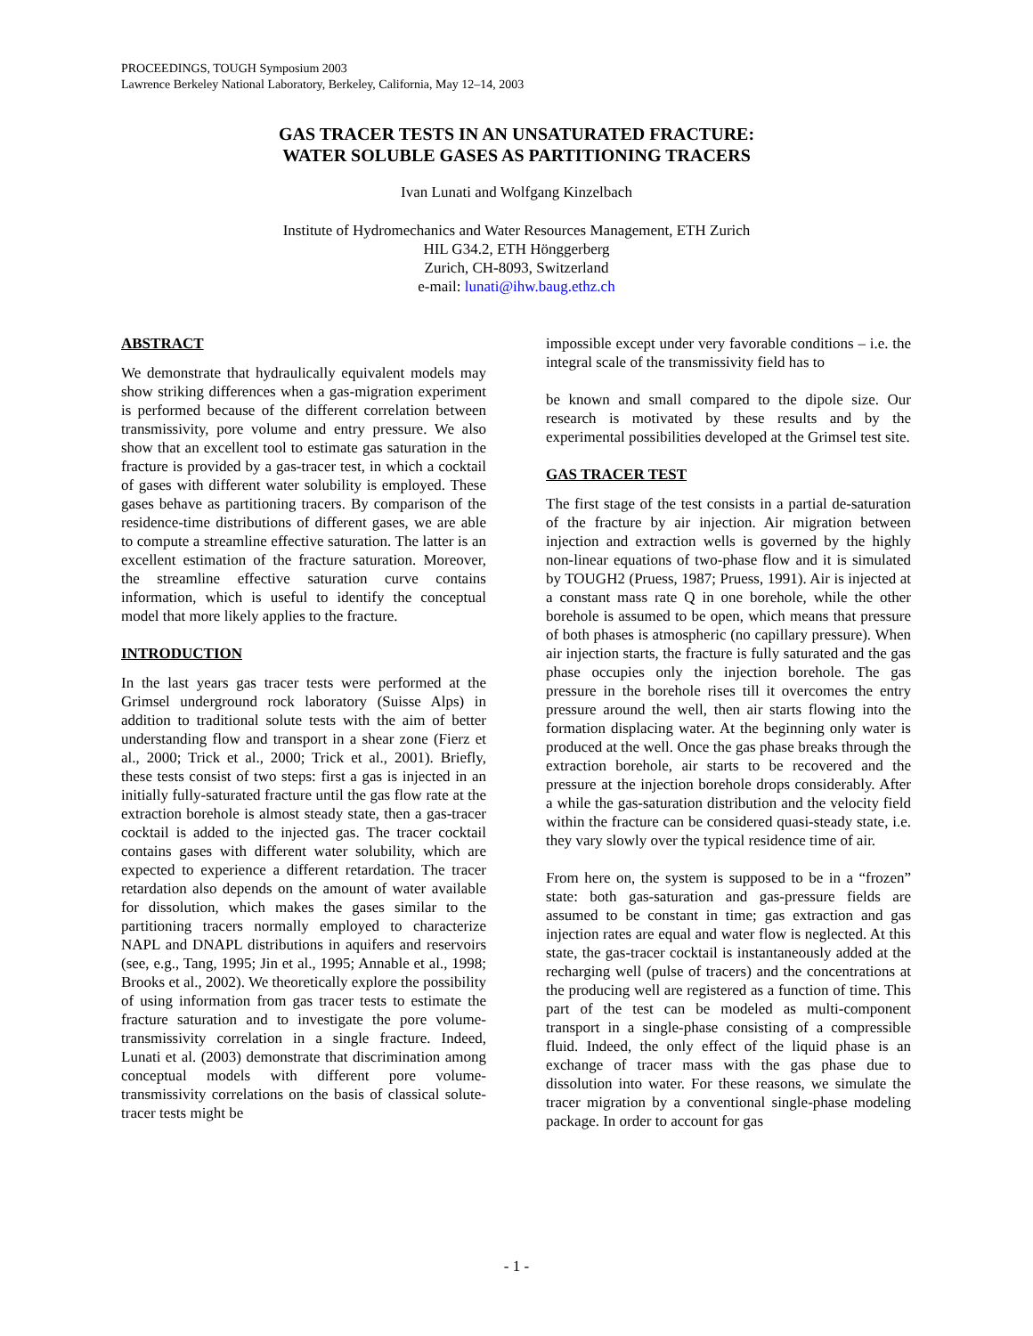PROCEEDINGS, TOUGH Symposium 2003
Lawrence Berkeley National Laboratory, Berkeley, California, May 12–14, 2003
GAS TRACER TESTS IN AN UNSATURATED FRACTURE:
WATER SOLUBLE GASES AS PARTITIONING TRACERS
Ivan Lunati and Wolfgang Kinzelbach
Institute of Hydromechanics and Water Resources Management, ETH Zurich
HIL G34.2, ETH Hönggerberg
Zurich, CH-8093, Switzerland
e-mail: lunati@ihw.baug.ethz.ch
ABSTRACT
We demonstrate that hydraulically equivalent models may show striking differences when a gas-migration experiment is performed because of the different correlation between transmissivity, pore volume and entry pressure. We also show that an excellent tool to estimate gas saturation in the fracture is provided by a gas-tracer test, in which a cocktail of gases with different water solubility is employed. These gases behave as partitioning tracers. By comparison of the residence-time distributions of different gases, we are able to compute a streamline effective saturation. The latter is an excellent estimation of the fracture saturation. Moreover, the streamline effective saturation curve contains information, which is useful to identify the conceptual model that more likely applies to the fracture.
INTRODUCTION
In the last years gas tracer tests were performed at the Grimsel underground rock laboratory (Suisse Alps) in addition to traditional solute tests with the aim of better understanding flow and transport in a shear zone (Fierz et al., 2000; Trick et al., 2000; Trick et al., 2001). Briefly, these tests consist of two steps: first a gas is injected in an initially fully-saturated fracture until the gas flow rate at the extraction borehole is almost steady state, then a gas-tracer cocktail is added to the injected gas. The tracer cocktail contains gases with different water solubility, which are expected to experience a different retardation. The tracer retardation also depends on the amount of water available for dissolution, which makes the gases similar to the partitioning tracers normally employed to characterize NAPL and DNAPL distributions in aquifers and reservoirs (see, e.g., Tang, 1995; Jin et al., 1995; Annable et al., 1998; Brooks et al., 2002). We theoretically explore the possibility of using information from gas tracer tests to estimate the fracture saturation and to investigate the pore volume-transmissivity correlation in a single fracture. Indeed, Lunati et al. (2003) demonstrate that discrimination among conceptual models with different pore volume-transmissivity correlations on the basis of classical solute-tracer tests might be
impossible except under very favorable conditions – i.e. the integral scale of the transmissivity field has to
be known and small compared to the dipole size. Our research is motivated by these results and by the experimental possibilities developed at the Grimsel test site.
GAS TRACER TEST
The first stage of the test consists in a partial de-saturation of the fracture by air injection. Air migration between injection and extraction wells is governed by the highly non-linear equations of two-phase flow and it is simulated by TOUGH2 (Pruess, 1987; Pruess, 1991). Air is injected at a constant mass rate Q in one borehole, while the other borehole is assumed to be open, which means that pressure of both phases is atmospheric (no capillary pressure). When air injection starts, the fracture is fully saturated and the gas phase occupies only the injection borehole. The gas pressure in the borehole rises till it overcomes the entry pressure around the well, then air starts flowing into the formation displacing water. At the beginning only water is produced at the well. Once the gas phase breaks through the extraction borehole, air starts to be recovered and the pressure at the injection borehole drops considerably. After a while the gas-saturation distribution and the velocity field within the fracture can be considered quasi-steady state, i.e. they vary slowly over the typical residence time of air.
From here on, the system is supposed to be in a “frozen” state: both gas-saturation and gas-pressure fields are assumed to be constant in time; gas extraction and gas injection rates are equal and water flow is neglected. At this state, the gas-tracer cocktail is instantaneously added at the recharging well (pulse of tracers) and the concentrations at the producing well are registered as a function of time. This part of the test can be modeled as multi-component transport in a single-phase consisting of a compressible fluid. Indeed, the only effect of the liquid phase is an exchange of tracer mass with the gas phase due to dissolution into water. For these reasons, we simulate the tracer migration by a conventional single-phase modeling package. In order to account for gas
- 1 -